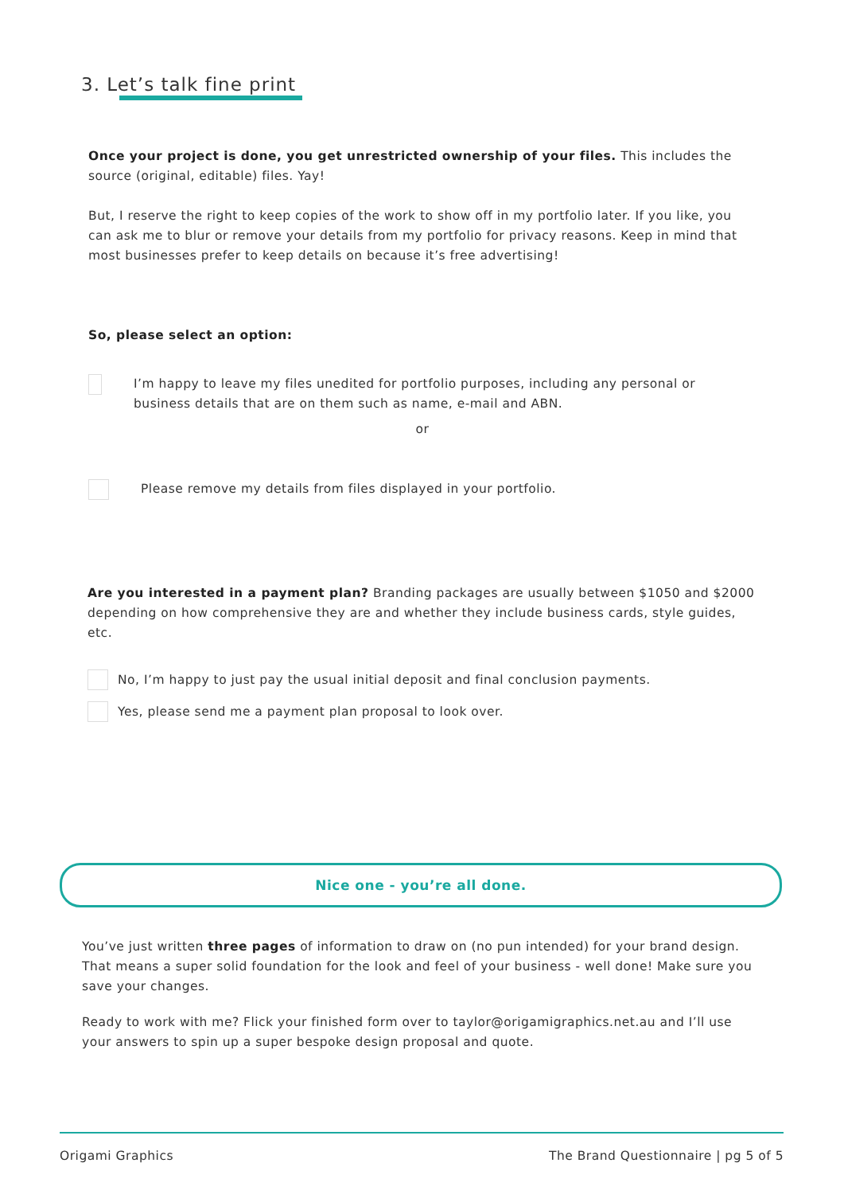3. Let’s talk fine print
Once your project is done, you get unrestricted ownership of your files. This includes the source (original, editable) files. Yay!
But, I reserve the right to keep copies of the work to show off in my portfolio later. If you like, you can ask me to blur or remove your details from my portfolio for privacy reasons. Keep in mind that most businesses prefer to keep details on because it’s free advertising!
So, please select an option:
I’m happy to leave my files unedited for portfolio purposes, including any personal or business details that are on them such as name, e-mail and ABN.
or
Please remove my details from files displayed in your portfolio.
Are you interested in a payment plan? Branding packages are usually between $1050 and $2000 depending on how comprehensive they are and whether they include business cards, style guides, etc.
No, I’m happy to just pay the usual initial deposit and final conclusion payments.
Yes, please send me a payment plan proposal to look over.
Nice one - you’re all done.
You’ve just written three pages of information to draw on (no pun intended) for your brand design. That means a super solid foundation for the look and feel of your business - well done! Make sure you save your changes.
Ready to work with me? Flick your finished form over to taylor@origamigraphics.net.au and I’ll use your answers to spin up a super bespoke design proposal and quote.
Origami Graphics The Brand Questionnaire | pg 5 of 5